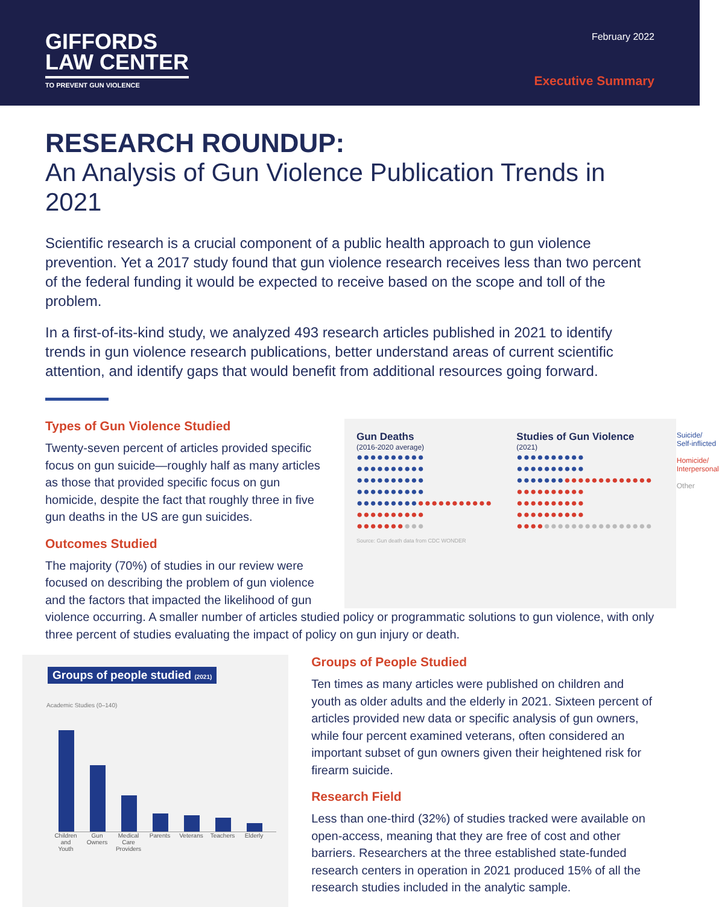GIFFORDS
LAW CENTER
TO PREVENT GUN VIOLENCE
February 2022
Executive Summary
RESEARCH ROUNDUP:
An Analysis of Gun Violence Publication Trends in 2021
Scientific research is a crucial component of a public health approach to gun violence prevention. Yet a 2017 study found that gun violence research receives less than two percent of the federal funding it would be expected to receive based on the scope and toll of the problem.
In a first-of-its-kind study, we analyzed 493 research articles published in 2021 to identify trends in gun violence research publications, better understand areas of current scientific attention, and identify gaps that would benefit from additional resources going forward.
Types of Gun Violence Studied
Twenty-seven percent of articles provided specific focus on gun suicide—roughly half as many articles as those that provided specific focus on gun homicide, despite the fact that roughly three in five gun deaths in the US are gun suicides.
Outcomes Studied
The majority (70%) of studies in our review were focused on describing the problem of gun violence and the factors that impacted the likelihood of gun
Gun Deaths
(2016-2020 average)
●●●●●●●●●● ●●●●●●●●●● ●●●●●●●●●● ●●●●●●●●●● ●●●●●●●●●●●●●●●●●●●● ●●●●●●●●●● ●●●●●●●●●●
Studies of Gun Violence
(2021)
●●●●●●●●●● ●●●●●●●●●● ●●●●●●●●●●●●●●●●●●●● ●●●●●●●●●● ●●●●●●●●●● ●●●●●●●●●● ●●●●●●●●●●●●●●●●●●●●
Suicide/ Self-inflicted
Homicide/ Interpersonal
Other
Source: Gun death data from CDC WONDER
violence occurring. A smaller number of articles studied policy or programmatic solutions to gun violence, with only three percent of studies evaluating the impact of policy on gun injury or death.
Groups of people studied (2021)
Academic Studies (0–140)
Children and Youth Gun Owners Medical Care Providers Parents Veterans Teachers Elderly
Groups of People Studied
Ten times as many articles were published on children and youth as older adults and the elderly in 2021. Sixteen percent of articles provided new data or specific analysis of gun owners, while four percent examined veterans, often considered an important subset of gun owners given their heightened risk for firearm suicide.
Research Field
Less than one-third (32%) of studies tracked were available on open-access, meaning that they are free of cost and other barriers. Researchers at the three established state-funded research centers in operation in 2021 produced 15% of all the research studies included in the analytic sample.